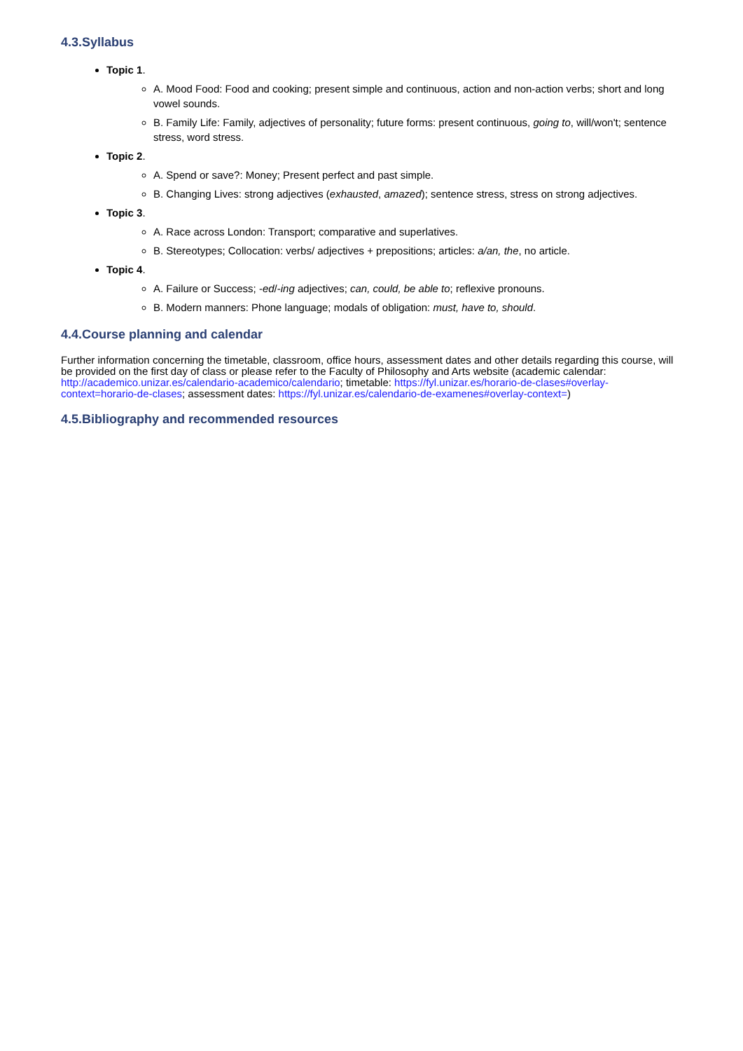4.3.Syllabus
Topic 1.
A. Mood Food: Food and cooking; present simple and continuous, action and non-action verbs; short and long vowel sounds.
B. Family Life: Family, adjectives of personality; future forms: present continuous, going to, will/won't; sentence stress, word stress.
Topic 2.
A. Spend or save?: Money; Present perfect and past simple.
B. Changing Lives: strong adjectives (exhausted, amazed); sentence stress, stress on strong adjectives.
Topic 3.
A. Race across London: Transport; comparative and superlatives.
B. Stereotypes; Collocation: verbs/ adjectives + prepositions; articles: a/an, the, no article.
Topic 4.
A. Failure or Success; -ed/-ing adjectives; can, could, be able to; reflexive pronouns.
B. Modern manners: Phone language; modals of obligation: must, have to, should.
4.4.Course planning and calendar
Further information concerning the timetable, classroom, office hours, assessment dates and other details regarding this course, will be provided on the first day of class or please refer to the Faculty of Philosophy and Arts website (academic calendar: http://academico.unizar.es/calendario-academico/calendario; timetable: https://fyl.unizar.es/horario-de-clases#overlay-context=horario-de-clases; assessment dates: https://fyl.unizar.es/calendario-de-examenes#overlay-context=)
4.5.Bibliography and recommended resources